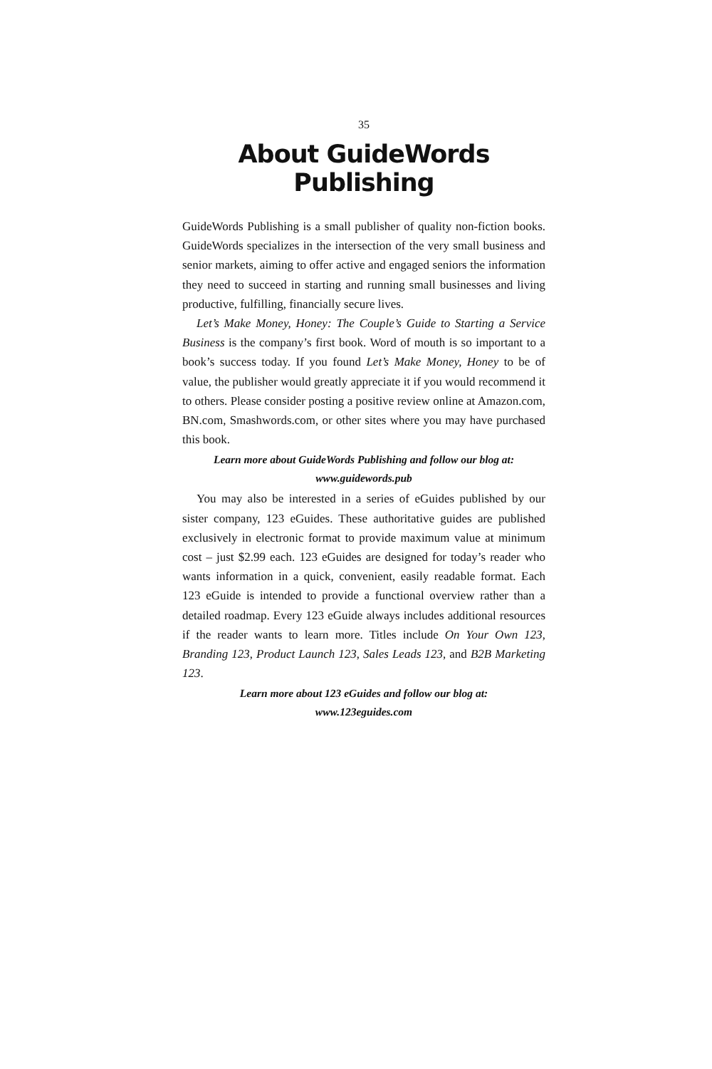35
About GuideWords Publishing
GuideWords Publishing is a small publisher of quality non-fiction books. GuideWords specializes in the intersection of the very small business and senior markets, aiming to offer active and engaged seniors the information they need to succeed in starting and running small businesses and living productive, fulfilling, financially secure lives.
Let’s Make Money, Honey: The Couple’s Guide to Starting a Service Business is the company’s first book. Word of mouth is so important to a book’s success today. If you found Let’s Make Money, Honey to be of value, the publisher would greatly appreciate it if you would recommend it to others. Please consider posting a positive review online at Amazon.com, BN.com, Smashwords.com, or other sites where you may have purchased this book.
Learn more about GuideWords Publishing and follow our blog at:
www.guidewords.pub
You may also be interested in a series of eGuides published by our sister company, 123 eGuides. These authoritative guides are published exclusively in electronic format to provide maximum value at minimum cost – just $2.99 each. 123 eGuides are designed for today’s reader who wants information in a quick, convenient, easily readable format. Each 123 eGuide is intended to provide a functional overview rather than a detailed roadmap. Every 123 eGuide always includes additional resources if the reader wants to learn more. Titles include On Your Own 123, Branding 123, Product Launch 123, Sales Leads 123, and B2B Marketing 123.
Learn more about 123 eGuides and follow our blog at:
www.123eguides.com